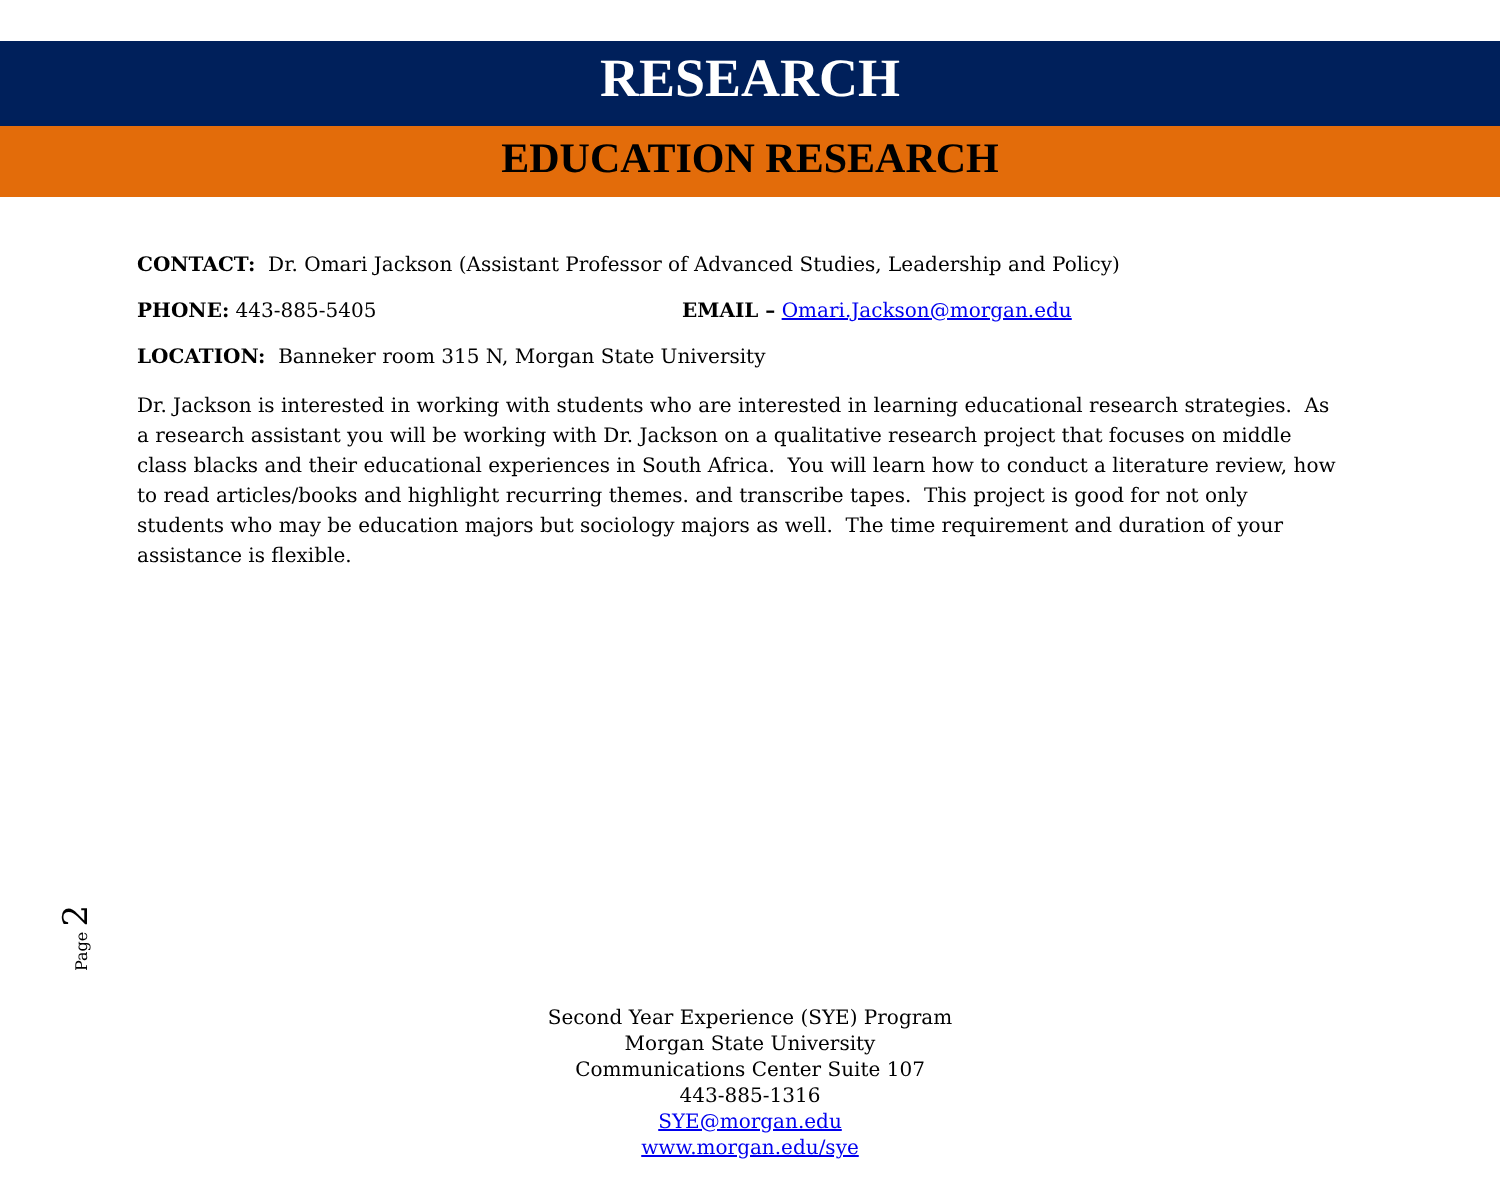RESEARCH
EDUCATION RESEARCH
CONTACT: Dr. Omari Jackson (Assistant Professor of Advanced Studies, Leadership and Policy)
PHONE: 443-885-5405 EMAIL – Omari.Jackson@morgan.edu
LOCATION: Banneker room 315 N, Morgan State University
Dr. Jackson is interested in working with students who are interested in learning educational research strategies. As a research assistant you will be working with Dr. Jackson on a qualitative research project that focuses on middle class blacks and their educational experiences in South Africa. You will learn how to conduct a literature review, how to read articles/books and highlight recurring themes. and transcribe tapes. This project is good for not only students who may be education majors but sociology majors as well. The time requirement and duration of your assistance is flexible.
Page 2
Second Year Experience (SYE) Program
Morgan State University
Communications Center Suite 107
443-885-1316
SYE@morgan.edu
www.morgan.edu/sye